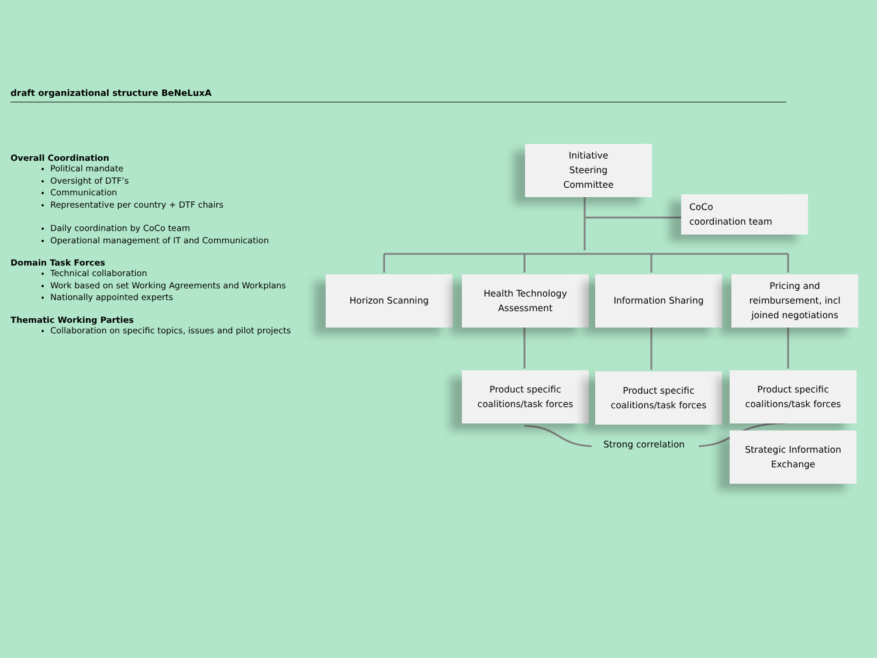draft organizational structure BeNeLuxA
Overall Coordination
Political mandate
Oversight of DTF’s
Communication
Representative per country + DTF chairs
Daily coordination by CoCo team
Operational management of IT and Communication
Domain Task Forces
Technical collaboration
Work based on set Working Agreements and Workplans
Nationally appointed experts
Thematic Working Parties
Collaboration on specific topics, issues and pilot projects
Initiative
Steering
Committee
CoCo
coordination team
Horizon Scanning
Health Technology
Assessment
Information Sharing
Pricing and
reimbursement, incl
joined negotiations
Product specific
coalitions/task forces
Product specific
coalitions/task forces
Product specific
coalitions/task forces
Strong correlation
Strategic Information
Exchange